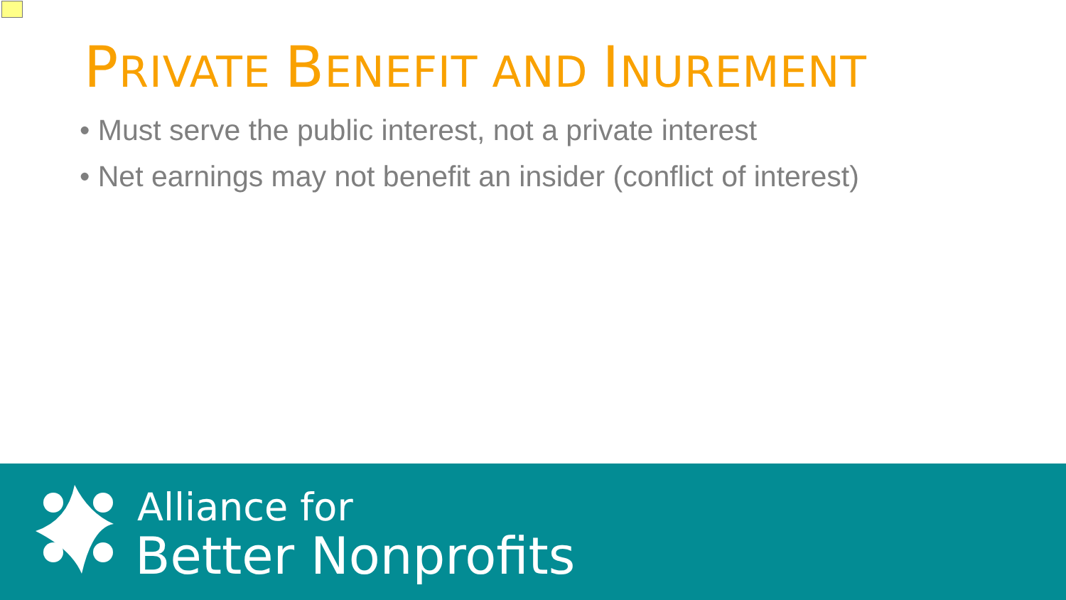PRIVATE BENEFIT AND INUREMENT
• Must serve the public interest, not a private interest
• Net earnings may not benefit an insider (conflict of interest)
Alliance for
Better Nonprofits